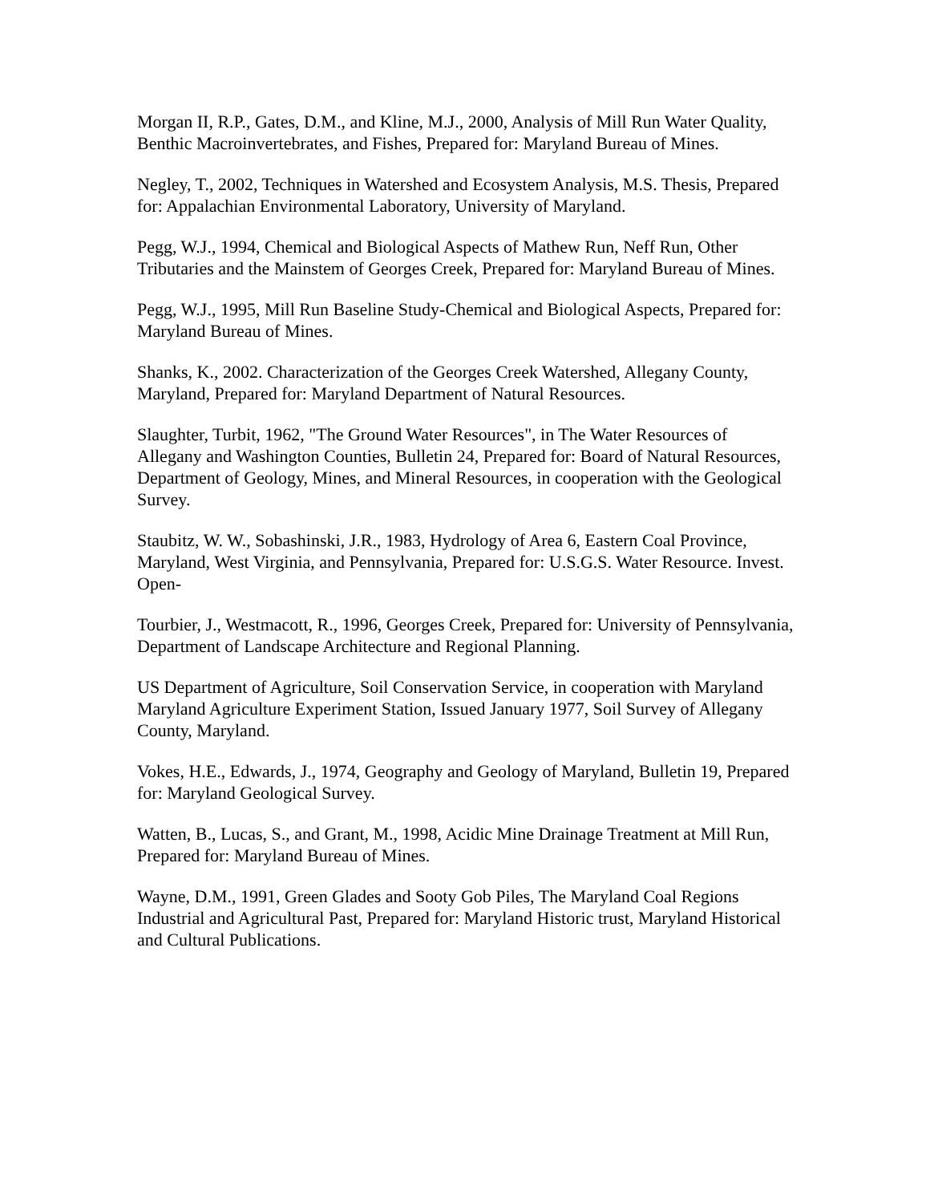Morgan II, R.P., Gates, D.M., and Kline, M.J., 2000, Analysis of Mill Run Water Quality, Benthic Macroinvertebrates, and Fishes, Prepared for: Maryland Bureau of Mines.
Negley, T., 2002, Techniques in Watershed and Ecosystem Analysis, M.S. Thesis, Prepared for: Appalachian Environmental Laboratory, University of Maryland.
Pegg, W.J., 1994, Chemical and Biological Aspects of Mathew Run, Neff Run, Other Tributaries and the Mainstem of Georges Creek, Prepared for: Maryland Bureau of Mines.
Pegg, W.J., 1995, Mill Run Baseline Study-Chemical and Biological Aspects, Prepared for: Maryland Bureau of Mines.
Shanks, K., 2002. Characterization of the Georges Creek Watershed, Allegany County, Maryland, Prepared for: Maryland Department of Natural Resources.
Slaughter, Turbit, 1962, "The Ground Water Resources", in The Water Resources of Allegany and Washington Counties, Bulletin 24, Prepared for: Board of Natural Resources, Department of Geology, Mines, and Mineral Resources, in cooperation with the Geological Survey.
Staubitz, W. W., Sobashinski, J.R., 1983, Hydrology of Area 6, Eastern Coal Province, Maryland, West Virginia, and Pennsylvania, Prepared for: U.S.G.S. Water Resource. Invest. Open-
Tourbier, J., Westmacott, R., 1996, Georges Creek, Prepared for: University of Pennsylvania, Department of Landscape Architecture and Regional Planning.
US Department of Agriculture, Soil Conservation Service, in cooperation with Maryland Maryland Agriculture Experiment Station, Issued January 1977, Soil Survey of Allegany County, Maryland.
Vokes, H.E., Edwards, J., 1974, Geography and Geology of Maryland, Bulletin 19, Prepared for: Maryland Geological Survey.
Watten, B., Lucas, S., and Grant, M., 1998, Acidic Mine Drainage Treatment at Mill Run, Prepared for: Maryland Bureau of Mines.
Wayne, D.M., 1991, Green Glades and Sooty Gob Piles, The Maryland Coal Regions Industrial and Agricultural Past, Prepared for: Maryland Historic trust, Maryland Historical and Cultural Publications.